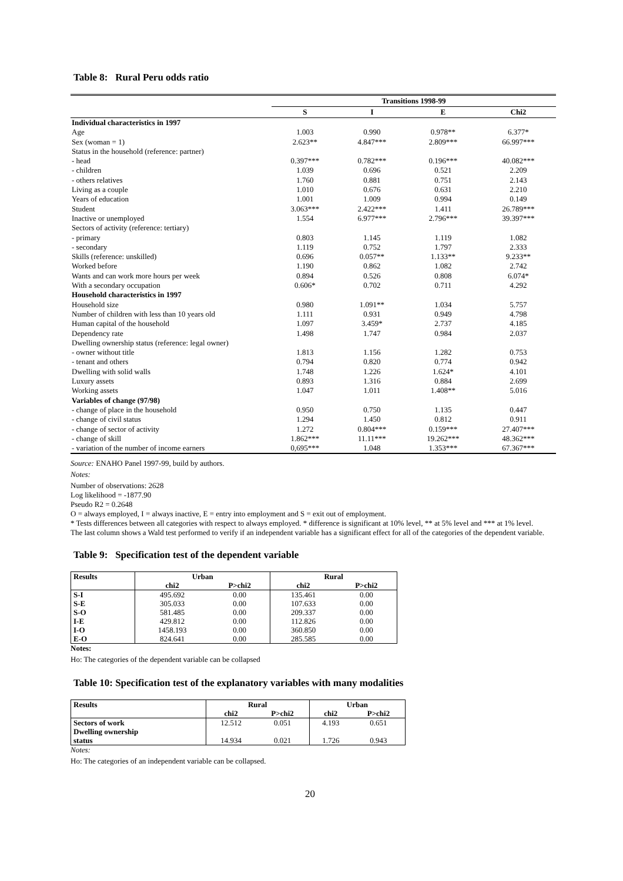Table 8: Rural Peru odds ratio
| | Transitions 1998-99 | | | |
| --- | --- | --- | --- | --- |
| | S | I | E | Chi2 |
| Individual characteristics in 1997 | | | | |
| Age | 1.003 | 0.990 | 0.978** | 6.377* |
| Sex (woman = 1) | 2.623** | 4.847*** | 2.809*** | 66.997*** |
| Status in the household (reference: partner) | | | | |
| - head | 0.397*** | 0.782*** | 0.196*** | 40.082*** |
| - children | 1.039 | 0.696 | 0.521 | 2.209 |
| - others relatives | 1.760 | 0.881 | 0.751 | 2.143 |
| Living as a couple | 1.010 | 0.676 | 0.631 | 2.210 |
| Years of education | 1.001 | 1.009 | 0.994 | 0.149 |
| Student | 3.063*** | 2.422*** | 1.411 | 26.789*** |
| Inactive or unemployed | 1.554 | 6.977*** | 2.796*** | 39.397*** |
| Sectors of activity (reference: tertiary) | | | | |
| - primary | 0.803 | 1.145 | 1.119 | 1.082 |
| - secondary | 1.119 | 0.752 | 1.797 | 2.333 |
| Skills (reference: unskilled) | 0.696 | 0.057** | 1.133** | 9.233** |
| Worked before | 1.190 | 0.862 | 1.082 | 2.742 |
| Wants and can work more hours per week | 0.894 | 0.526 | 0.808 | 6.074* |
| With a secondary occupation | 0.606* | 0.702 | 0.711 | 4.292 |
| Household characteristics in 1997 | | | | |
| Household size | 0.980 | 1.091** | 1.034 | 5.757 |
| Number of children with less than 10 years old | 1.111 | 0.931 | 0.949 | 4.798 |
| Human capital of the household | 1.097 | 3.459* | 2.737 | 4.185 |
| Dependency rate | 1.498 | 1.747 | 0.984 | 2.037 |
| Dwelling ownership status (reference: legal owner) | | | | |
| - owner without title | 1.813 | 1.156 | 1.282 | 0.753 |
| - tenant and others | 0.794 | 0.820 | 0.774 | 0.942 |
| Dwelling with solid walls | 1.748 | 1.226 | 1.624* | 4.101 |
| Luxury assets | 0.893 | 1.316 | 0.884 | 2.699 |
| Working assets | 1.047 | 1.011 | 1.408** | 5.016 |
| Variables of change (97/98) | | | | |
| - change of place in the household | 0.950 | 0.750 | 1.135 | 0.447 |
| - change of civil status | 1.294 | 1.450 | 0.812 | 0.911 |
| - change of sector of activity | 1.272 | 0.804*** | 0.159*** | 27.407*** |
| - change of skill | 1.862*** | 11.11*** | 19.262*** | 48.362*** |
| - variation of the number of income earners | 0,695*** | 1.048 | 1.353*** | 67.367*** |
Source: ENAHO Panel 1997-99, build by authors.
Notes:
Number of observations: 2628
Log likelihood = -1877.90
Pseudo R2 = 0.2648
O = always employed, I = always inactive, E = entry into employment and S = exit out of employment.
* Tests differences between all categories with respect to always employed. * difference is significant at 10% level, ** at 5% level and *** at 1% level.
The last column shows a Wald test performed to verify if an independent variable has a significant effect for all of the categories of the dependent variable.
Table 9: Specification test of the dependent variable
| Results | Urban | | Rural | |
| --- | --- | --- | --- | --- |
| | chi2 | P>chi2 | chi2 | P>chi2 |
| S-I | 495.692 | 0.00 | 135.461 | 0.00 |
| S-E | 305.033 | 0.00 | 107.633 | 0.00 |
| S-O | 581.485 | 0.00 | 209.337 | 0.00 |
| I-E | 429.812 | 0.00 | 112.826 | 0.00 |
| I-O | 1458.193 | 0.00 | 360.850 | 0.00 |
| E-O | 824.641 | 0.00 | 285.585 | 0.00 |
Notes:
Ho: The categories of the dependent variable can be collapsed
Table 10: Specification test of the explanatory variables with many modalities
| Results | Rural | | Urban | |
| --- | --- | --- | --- | --- |
| | chi2 | P>chi2 | chi2 | P>chi2 |
| Sectors of work | 12.512 | 0.051 | 4.193 | 0.651 |
| Dwelling ownership status | 14.934 | 0.021 | 1.726 | 0.943 |
Notes:
Ho: The categories of an independent variable can be collapsed.
20